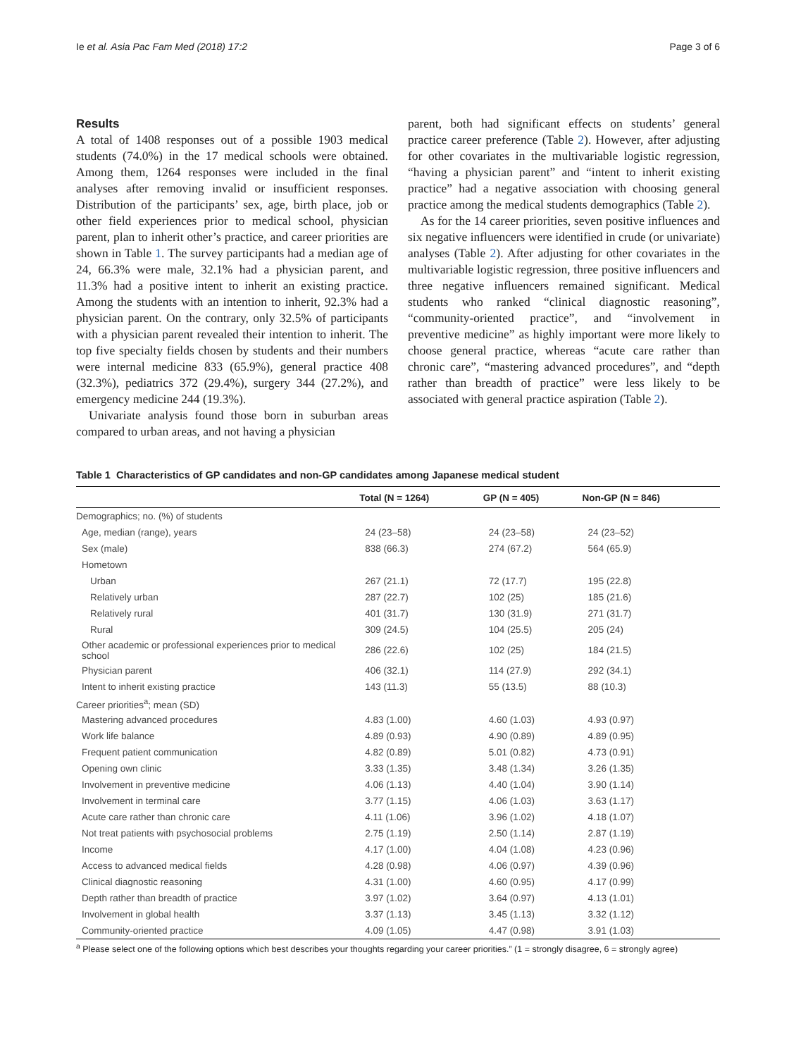Ie et al. Asia Pac Fam Med (2018) 17:2 Page 3 of 6
Results
A total of 1408 responses out of a possible 1903 medical students (74.0%) in the 17 medical schools were obtained. Among them, 1264 responses were included in the final analyses after removing invalid or insufficient responses. Distribution of the participants’ sex, age, birth place, job or other field experiences prior to medical school, physician parent, plan to inherit other’s practice, and career priorities are shown in Table 1. The survey participants had a median age of 24, 66.3% were male, 32.1% had a physician parent, and 11.3% had a positive intent to inherit an existing practice. Among the students with an intention to inherit, 92.3% had a physician parent. On the contrary, only 32.5% of participants with a physician parent revealed their intention to inherit. The top five specialty fields chosen by students and their numbers were internal medicine 833 (65.9%), general practice 408 (32.3%), pediatrics 372 (29.4%), surgery 344 (27.2%), and emergency medicine 244 (19.3%).
Univariate analysis found those born in suburban areas compared to urban areas, and not having a physician
parent, both had significant effects on students’ general practice career preference (Table 2). However, after adjusting for other covariates in the multivariable logistic regression, “having a physician parent” and “intent to inherit existing practice” had a negative association with choosing general practice among the medical students demographics (Table 2).
As for the 14 career priorities, seven positive influences and six negative influencers were identified in crude (or univariate) analyses (Table 2). After adjusting for other covariates in the multivariable logistic regression, three positive influencers and three negative influencers remained significant. Medical students who ranked “clinical diagnostic reasoning”, “community-oriented practice”, and “involvement in preventive medicine” as highly important were more likely to choose general practice, whereas “acute care rather than chronic care”, “mastering advanced procedures”, and “depth rather than breadth of practice” were less likely to be associated with general practice aspiration (Table 2).
Table 1 Characteristics of GP candidates and non-GP candidates among Japanese medical student
| | Total (N = 1264) | GP (N = 405) | Non-GP (N = 846) |
| --- | --- | --- | --- |
| Demographics; no. (%) of students | | | |
| Age, median (range), years | 24 (23–58) | 24 (23–58) | 24 (23–52) |
| Sex (male) | 838 (66.3) | 274 (67.2) | 564 (65.9) |
| Hometown | | | |
| Urban | 267 (21.1) | 72 (17.7) | 195 (22.8) |
| Relatively urban | 287 (22.7) | 102 (25) | 185 (21.6) |
| Relatively rural | 401 (31.7) | 130 (31.9) | 271 (31.7) |
| Rural | 309 (24.5) | 104 (25.5) | 205 (24) |
| Other academic or professional experiences prior to medical school | 286 (22.6) | 102 (25) | 184 (21.5) |
| Physician parent | 406 (32.1) | 114 (27.9) | 292 (34.1) |
| Intent to inherit existing practice | 143 (11.3) | 55 (13.5) | 88 (10.3) |
| Career priorities<sup>a</sup>; mean (SD) | | | |
| Mastering advanced procedures | 4.83 (1.00) | 4.60 (1.03) | 4.93 (0.97) |
| Work life balance | 4.89 (0.93) | 4.90 (0.89) | 4.89 (0.95) |
| Frequent patient communication | 4.82 (0.89) | 5.01 (0.82) | 4.73 (0.91) |
| Opening own clinic | 3.33 (1.35) | 3.48 (1.34) | 3.26 (1.35) |
| Involvement in preventive medicine | 4.06 (1.13) | 4.40 (1.04) | 3.90 (1.14) |
| Involvement in terminal care | 3.77 (1.15) | 4.06 (1.03) | 3.63 (1.17) |
| Acute care rather than chronic care | 4.11 (1.06) | 3.96 (1.02) | 4.18 (1.07) |
| Not treat patients with psychosocial problems | 2.75 (1.19) | 2.50 (1.14) | 2.87 (1.19) |
| Income | 4.17 (1.00) | 4.04 (1.08) | 4.23 (0.96) |
| Access to advanced medical fields | 4.28 (0.98) | 4.06 (0.97) | 4.39 (0.96) |
| Clinical diagnostic reasoning | 4.31 (1.00) | 4.60 (0.95) | 4.17 (0.99) |
| Depth rather than breadth of practice | 3.97 (1.02) | 3.64 (0.97) | 4.13 (1.01) |
| Involvement in global health | 3.37 (1.13) | 3.45 (1.13) | 3.32 (1.12) |
| Community-oriented practice | 4.09 (1.05) | 4.47 (0.98) | 3.91 (1.03) |
<sup>a</sup> Please select one of the following options which best describes your thoughts regarding your career priorities.” (1 = strongly disagree, 6 = strongly agree)